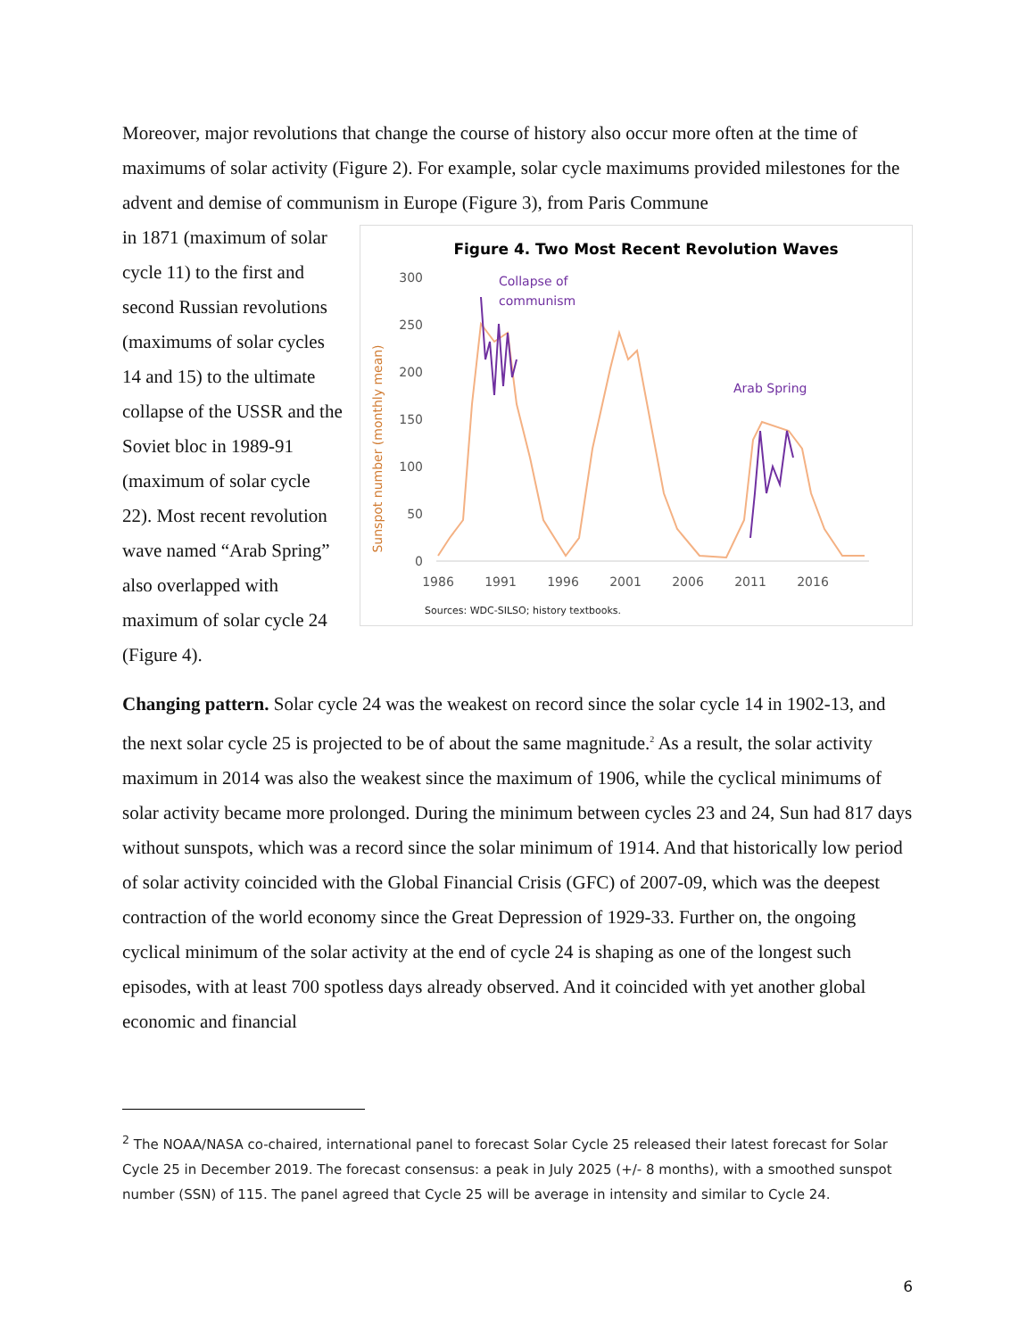Moreover, major revolutions that change the course of history also occur more often at the time of maximums of solar activity (Figure 2). For example, solar cycle maximums provided milestones for the advent and demise of communism in Europe (Figure 3), from Paris Commune
in 1871 (maximum of solar cycle 11) to the first and second Russian revolutions (maximums of solar cycles 14 and 15) to the ultimate collapse of the USSR and the Soviet bloc in 1989-91 (maximum of solar cycle 22). Most recent revolution wave named “Arab Spring” also overlapped with maximum of solar cycle 24 (Figure 4).
Figure 4. Two Most Recent Revolution Waves
300
250
200
150
100
50
0
Sunspot number (monthly mean)
1986
1991
1996
2001
2006
2011
2016
Collapse of
communism
Arab Spring
Sources: WDC-SILSO; history textbooks.
Changing pattern. Solar cycle 24 was the weakest on record since the solar cycle 14 in 1902-13, and the next solar cycle 25 is projected to be of about the same magnitude.<sup>2</sup> As a result, the solar activity maximum in 2014 was also the weakest since the maximum of 1906, while the cyclical minimums of solar activity became more prolonged. During the minimum between cycles 23 and 24, Sun had 817 days without sunspots, which was a record since the solar minimum of 1914. And that historically low period of solar activity coincided with the Global Financial Crisis (GFC) of 2007-09, which was the deepest contraction of the world economy since the Great Depression of 1929-33. Further on, the ongoing cyclical minimum of the solar activity at the end of cycle 24 is shaping as one of the longest such episodes, with at least 700 spotless days already observed. And it coincided with yet another global economic and financial
<sup>2</sup> The NOAA/NASA co-chaired, international panel to forecast Solar Cycle 25 released their latest forecast for Solar Cycle 25 in December 2019. The forecast consensus: a peak in July 2025 (+/- 8 months), with a smoothed sunspot number (SSN) of 115. The panel agreed that Cycle 25 will be average in intensity and similar to Cycle 24.
6